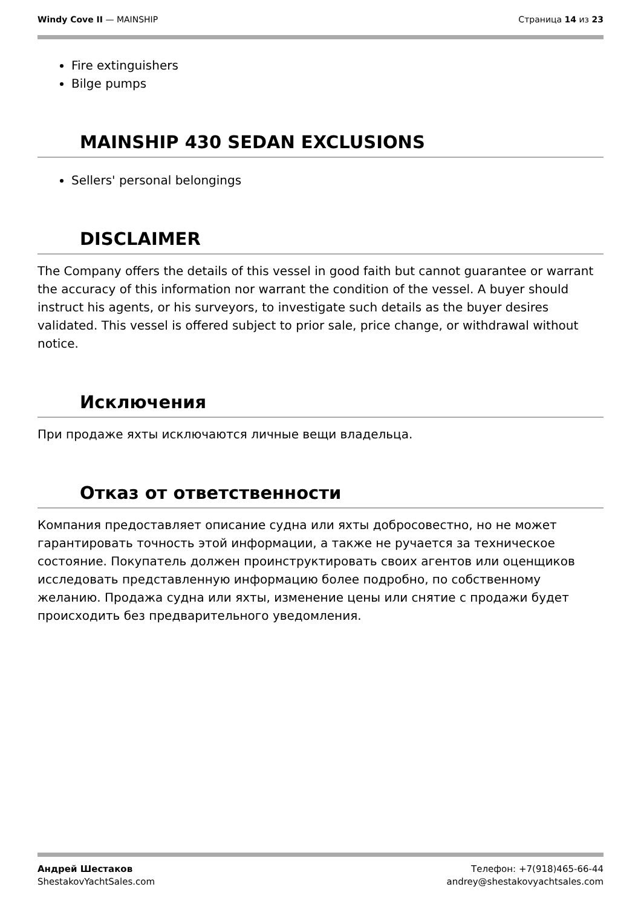Windy Cove II — MAINSHIP Страница 14 из 23
Fire extinguishers
Bilge pumps
MAINSHIP 430 SEDAN EXCLUSIONS
Sellers' personal belongings
DISCLAIMER
The Company offers the details of this vessel in good faith but cannot guarantee or warrant the accuracy of this information nor warrant the condition of the vessel. A buyer should instruct his agents, or his surveyors, to investigate such details as the buyer desires validated. This vessel is offered subject to prior sale, price change, or withdrawal without notice.
Исключения
При продаже яхты исключаются личные вещи владельца.
Отказ от ответственности
Компания предоставляет описание судна или яхты добросовестно, но не может гарантировать точность этой информации, а также не ручается за техническое состояние. Покупатель должен проинструктировать своих агентов или оценщиков исследовать представленную информацию более подробно, по собственному желанию. Продажа судна или яхты, изменение цены или снятие с продажи будет происходить без предварительного уведомления.
Андрей Шестаков
ShestakovYachtSales.com
Телефон: +7(918)465-66-44
andrey@shestakovyachtsales.com